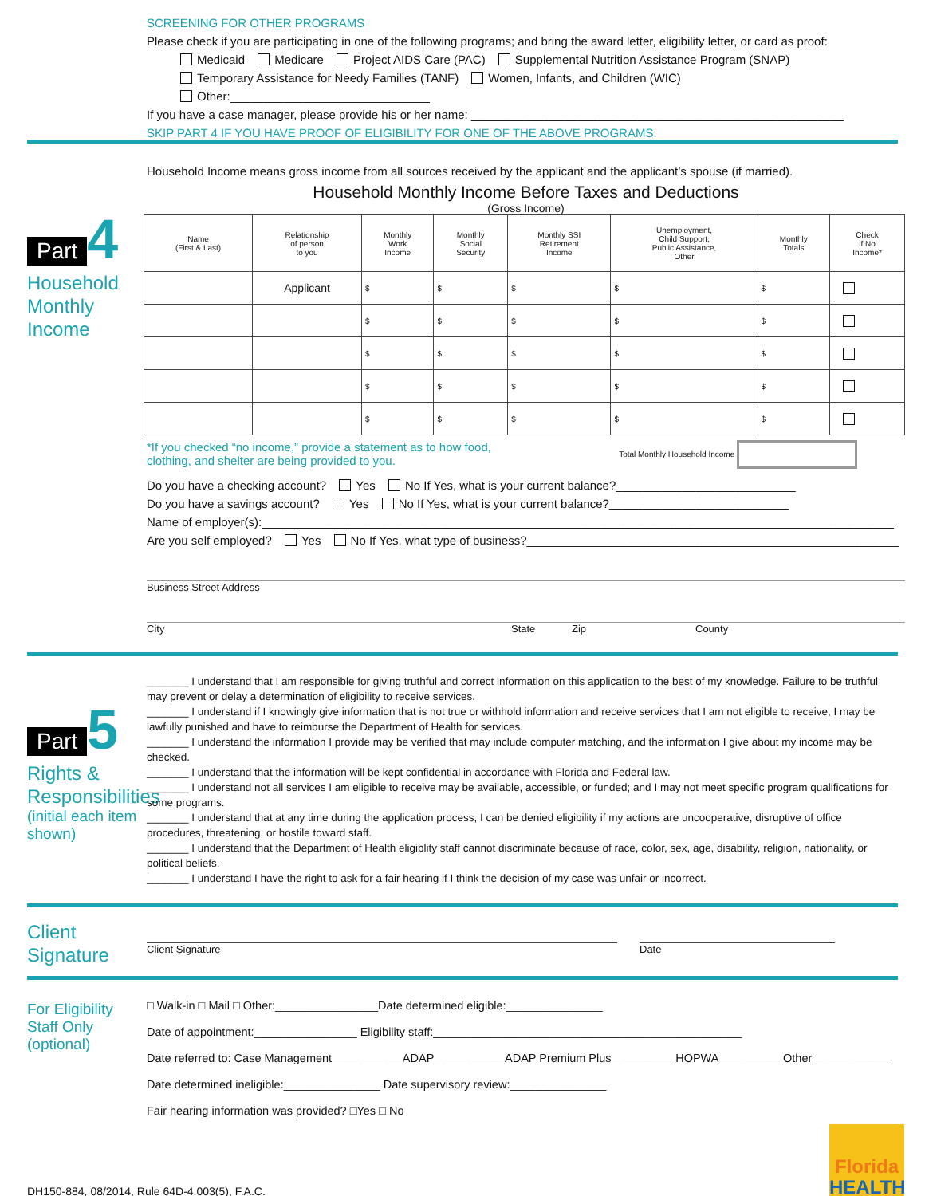SCREENING FOR OTHER PROGRAMS
Please check if you are participating in one of the following programs; and bring the award letter, eligibility letter, or card as proof:
Medicaid Medicare Project AIDS Care (PAC) Supplemental Nutrition Assistance Program (SNAP)
Temporary Assistance for Needy Families (TANF) Women, Infants, and Children (WIC)
Other:______________________________
If you have a case manager, please provide his or her name: ________________________________________________________
SKIP PART 4 IF YOU HAVE PROOF OF ELIGIBILITY FOR ONE OF THE ABOVE PROGRAMS.
Part 4
Household Monthly Income
Household Income means gross income from all sources received by the applicant and the applicant’s spouse (if married).
Household Monthly Income Before Taxes and Deductions
(Gross Income)
| Name (First & Last) | Relationship of person to you | Monthly Work Income | Monthly Social Security | Monthly SSI Retirement Income | Unemployment, Child Support, Public Assistance, Other | Monthly Totals | Check if No Income* |
| --- | --- | --- | --- | --- | --- | --- | --- |
| | Applicant | $ | $ | $ | $ | $ | |
| | | $ | $ | $ | $ | $ | |
| | | $ | $ | $ | $ | $ | |
| | | $ | $ | $ | $ | $ | |
| | | $ | $ | $ | $ | $ | |
*If you checked “no income,” provide a statement as to how food,
clothing, and shelter are being provided to you.
Total Monthly Household Income
Do you have a checking account? Yes No If Yes, what is your current balance?___________________________
Do you have a savings account? Yes No If Yes, what is your current balance?___________________________
Name of employer(s):_______________________________________________________________________________________________
Are you self employed? Yes No If Yes, what type of business?________________________________________________________
Business Street Address
City State Zip County
Part 5
Rights &
Responsibilities
(initial each item shown)
_______ I understand that I am responsible for giving truthful and correct information on this application to the best of my knowledge. Failure to be truthful may prevent or delay a determination of eligibility to receive services.
_______ I understand if I knowingly give information that is not true or withhold information and receive services that I am not eligible to receive, I may be lawfully punished and have to reimburse the Department of Health for services.
_______ I understand the information I provide may be verified that may include computer matching, and the information I give about my income may be checked.
_______ I understand that the information will be kept confidential in accordance with Florida and Federal law.
_______ I understand not all services I am eligible to receive may be available, accessible, or funded; and I may not meet specific program qualifications for some programs.
_______ I understand that at any time during the application process, I can be denied eligibility if my actions are uncooperative, disruptive of office procedures, threatening, or hostile toward staff.
_______ I understand that the Department of Health eligiblity staff cannot discriminate because of race, color, sex, age, disability, religion, nationality, or political beliefs.
_______ I understand I have the right to ask for a fair hearing if I think the decision of my case was unfair or incorrect.
Client Signature
Client Signature Date
For Eligibility Staff Only (optional)
□ Walk-in □ Mail □ Other:________________Date determined eligible:_______________
Date of appointment:________________ Eligibility staff:________________________________________________
Date referred to: Case Management___________ADAP___________ADAP Premium Plus__________HOPWA__________Other____________
Date determined ineligible:_______________ Date supervisory review:_______________
Fair hearing information was provided? □Yes □ No
DH150-884, 08/2014, Rule 64D-4.003(5), F.A.C.
Florida
HEALTH